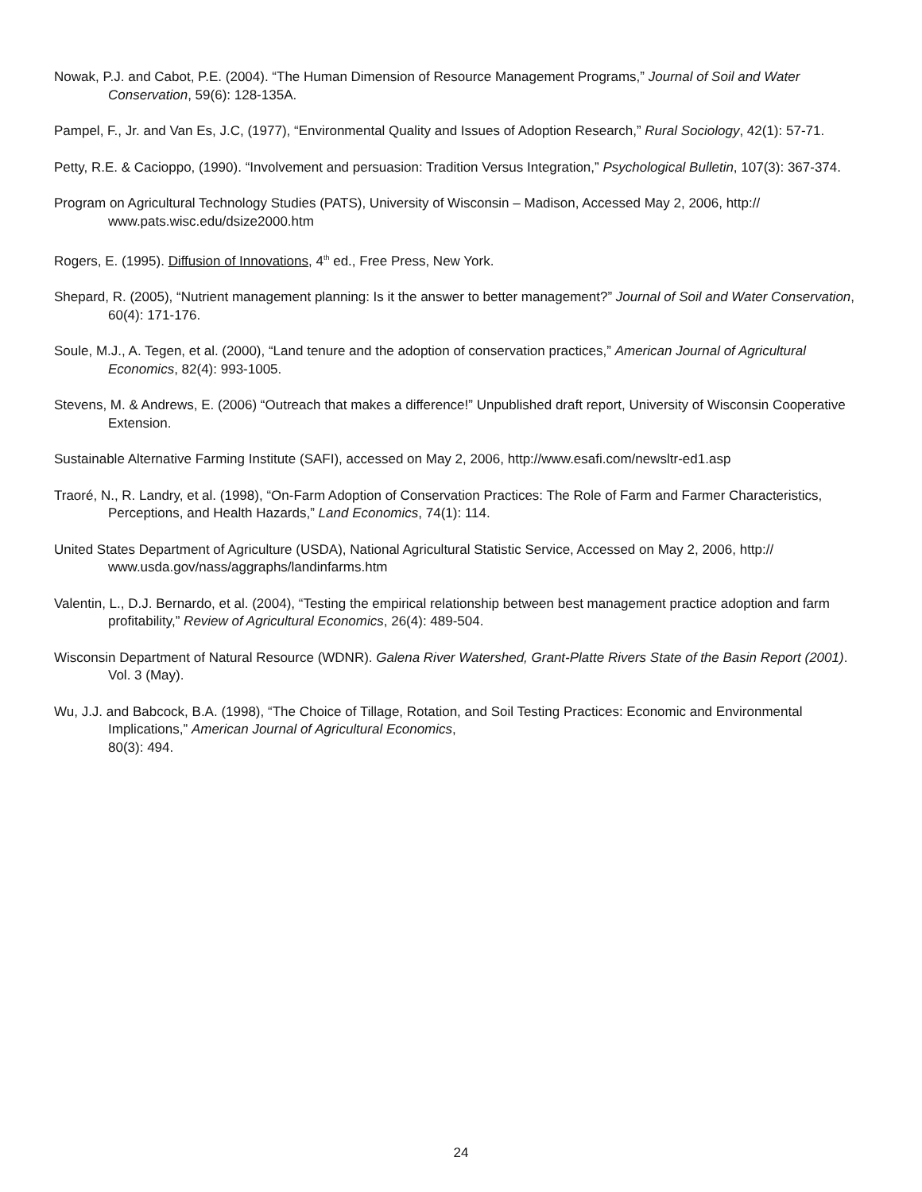Nowak, P.J. and Cabot, P.E. (2004). “The Human Dimension of Resource Management Programs,” Journal of Soil and Water Conservation, 59(6): 128-135A.
Pampel, F., Jr. and Van Es, J.C, (1977), “Environmental Quality and Issues of Adoption Research,” Rural Sociology, 42(1): 57-71.
Petty, R.E. & Cacioppo, (1990). “Involvement and persuasion: Tradition Versus Integration,” Psychological Bulletin, 107(3): 367-374.
Program on Agricultural Technology Studies (PATS), University of Wisconsin – Madison, Accessed May 2, 2006, http:// www.pats.wisc.edu/dsize2000.htm
Rogers, E. (1995). Diffusion of Innovations, 4<sup>th</sup> ed., Free Press, New York.
Shepard, R. (2005), “Nutrient management planning: Is it the answer to better management?” Journal of Soil and Water Conservation, 60(4): 171-176.
Soule, M.J., A. Tegen, et al. (2000), “Land tenure and the adoption of conservation practices,” American Journal of Agricultural Economics, 82(4): 993-1005.
Stevens, M. & Andrews, E. (2006) “Outreach that makes a difference!” Unpublished draft report, University of Wisconsin Cooperative Extension.
Sustainable Alternative Farming Institute (SAFI), accessed on May 2, 2006, http://www.esafi.com/newsltr-ed1.asp
Traoré, N., R. Landry, et al. (1998), “On-Farm Adoption of Conservation Practices: The Role of Farm and Farmer Characteristics, Perceptions, and Health Hazards,” Land Economics, 74(1): 114.
United States Department of Agriculture (USDA), National Agricultural Statistic Service, Accessed on May 2, 2006, http:// www.usda.gov/nass/aggraphs/landinfarms.htm
Valentin, L., D.J. Bernardo, et al. (2004), “Testing the empirical relationship between best management practice adoption and farm profitability,” Review of Agricultural Economics, 26(4): 489-504.
Wisconsin Department of Natural Resource (WDNR). Galena River Watershed, Grant-Platte Rivers State of the Basin Report (2001). Vol. 3 (May).
Wu, J.J. and Babcock, B.A. (1998), “The Choice of Tillage, Rotation, and Soil Testing Practices: Economic and Environmental Implications,” American Journal of Agricultural Economics,
80(3): 494.
24